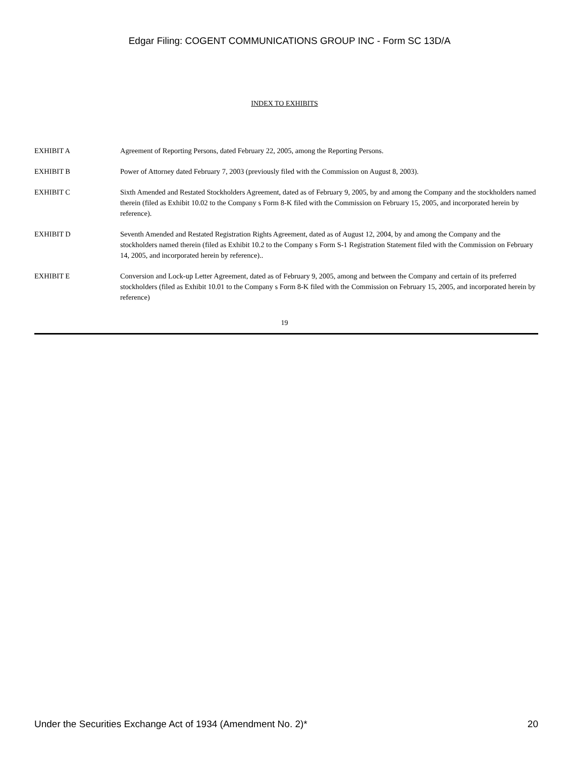Edgar Filing: COGENT COMMUNICATIONS GROUP INC - Form SC 13D/A
INDEX TO EXHIBITS
| EXHIBIT A | Agreement of Reporting Persons, dated February 22, 2005, among the Reporting Persons. |
| EXHIBIT B | Power of Attorney dated February 7, 2003 (previously filed with the Commission on August 8, 2003). |
| EXHIBIT C | Sixth Amended and Restated Stockholders Agreement, dated as of February 9, 2005, by and among the Company and the stockholders named therein (filed as Exhibit 10.02 to the Company s Form 8-K filed with the Commission on February 15, 2005, and incorporated herein by reference). |
| EXHIBIT D | Seventh Amended and Restated Registration Rights Agreement, dated as of August 12, 2004, by and among the Company and the stockholders named therein (filed as Exhibit 10.2 to the Company s Form S-1 Registration Statement filed with the Commission on February 14, 2005, and incorporated herein by reference).. |
| EXHIBIT E | Conversion and Lock-up Letter Agreement, dated as of February 9, 2005, among and between the Company and certain of its preferred stockholders (filed as Exhibit 10.01 to the Company s Form 8-K filed with the Commission on February 15, 2005, and incorporated herein by reference) |
19
Under the Securities Exchange Act of 1934 (Amendment No. 2)* 20